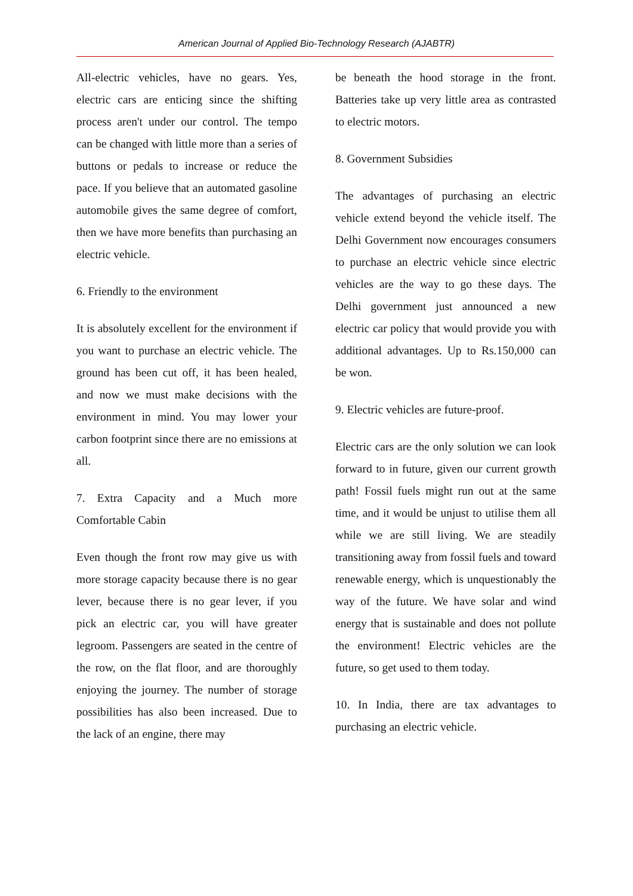American Journal of Applied Bio-Technology Research (AJABTR)
All-electric vehicles, have no gears. Yes, electric cars are enticing since the shifting process aren't under our control. The tempo can be changed with little more than a series of buttons or pedals to increase or reduce the pace. If you believe that an automated gasoline automobile gives the same degree of comfort, then we have more benefits than purchasing an electric vehicle.
6. Friendly to the environment
It is absolutely excellent for the environment if you want to purchase an electric vehicle. The ground has been cut off, it has been healed, and now we must make decisions with the environment in mind. You may lower your carbon footprint since there are no emissions at all.
7. Extra Capacity and a Much more Comfortable Cabin
Even though the front row may give us with more storage capacity because there is no gear lever, because there is no gear lever, if you pick an electric car, you will have greater legroom. Passengers are seated in the centre of the row, on the flat floor, and are thoroughly enjoying the journey. The number of storage possibilities has also been increased. Due to the lack of an engine, there may
be beneath the hood storage in the front. Batteries take up very little area as contrasted to electric motors.
8. Government Subsidies
The advantages of purchasing an electric vehicle extend beyond the vehicle itself. The Delhi Government now encourages consumers to purchase an electric vehicle since electric vehicles are the way to go these days. The Delhi government just announced a new electric car policy that would provide you with additional advantages. Up to Rs.150,000 can be won.
9. Electric vehicles are future-proof.
Electric cars are the only solution we can look forward to in future, given our current growth path! Fossil fuels might run out at the same time, and it would be unjust to utilise them all while we are still living. We are steadily transitioning away from fossil fuels and toward renewable energy, which is unquestionably the way of the future. We have solar and wind energy that is sustainable and does not pollute the environment! Electric vehicles are the future, so get used to them today.
10. In India, there are tax advantages to purchasing an electric vehicle.